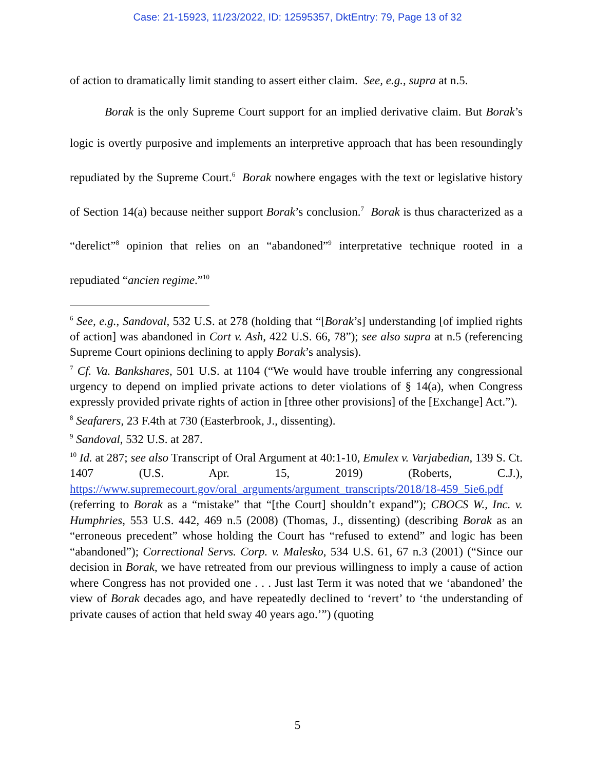Case: 21-15923, 11/23/2022, ID: 12595357, DktEntry: 79, Page 13 of 32
of action to dramatically limit standing to assert either claim. See, e.g., supra at n.5.
Borak is the only Supreme Court support for an implied derivative claim. But Borak’s logic is overtly purposive and implements an interpretive approach that has been resoundingly repudiated by the Supreme Court.<sup>6</sup> Borak nowhere engages with the text or legislative history of Section 14(a) because neither support Borak’s conclusion.<sup>7</sup> Borak is thus characterized as a “derelict”<sup>8</sup> opinion that relies on an “abandoned”<sup>9</sup> interpretative technique rooted in a repudiated “ancien regime.”<sup>10</sup>
<sup>6</sup> See, e.g., Sandoval, 532 U.S. at 278 (holding that “[Borak’s] understanding [of implied rights of action] was abandoned in Cort v. Ash, 422 U.S. 66, 78”); see also supra at n.5 (referencing Supreme Court opinions declining to apply Borak’s analysis).
<sup>7</sup> Cf. Va. Bankshares, 501 U.S. at 1104 (“We would have trouble inferring any congressional urgency to depend on implied private actions to deter violations of § 14(a), when Congress expressly provided private rights of action in [three other provisions] of the [Exchange] Act.”).
<sup>8</sup> Seafarers, 23 F.4th at 730 (Easterbrook, J., dissenting).
<sup>9</sup> Sandoval, 532 U.S. at 287.
<sup>10</sup> Id. at 287; see also Transcript of Oral Argument at 40:1-10, Emulex v. Varjabedian, 139 S. Ct. 1407 (U.S. Apr. 15, 2019) (Roberts, C.J.), https://www.supremecourt.gov/oral_arguments/argument_transcripts/2018/18-459_5ie6.pdf (referring to Borak as a “mistake” that “[the Court] shouldn’t expand”); CBOCS W., Inc. v. Humphries, 553 U.S. 442, 469 n.5 (2008) (Thomas, J., dissenting) (describing Borak as an “erroneous precedent” whose holding the Court has “refused to extend” and logic has been “abandoned”); Correctional Servs. Corp. v. Malesko, 534 U.S. 61, 67 n.3 (2001) (“Since our decision in Borak, we have retreated from our previous willingness to imply a cause of action where Congress has not provided one . . . Just last Term it was noted that we ‘abandoned’ the view of Borak decades ago, and have repeatedly declined to ‘revert’ to ‘the understanding of private causes of action that held sway 40 years ago.’”) (quoting
5